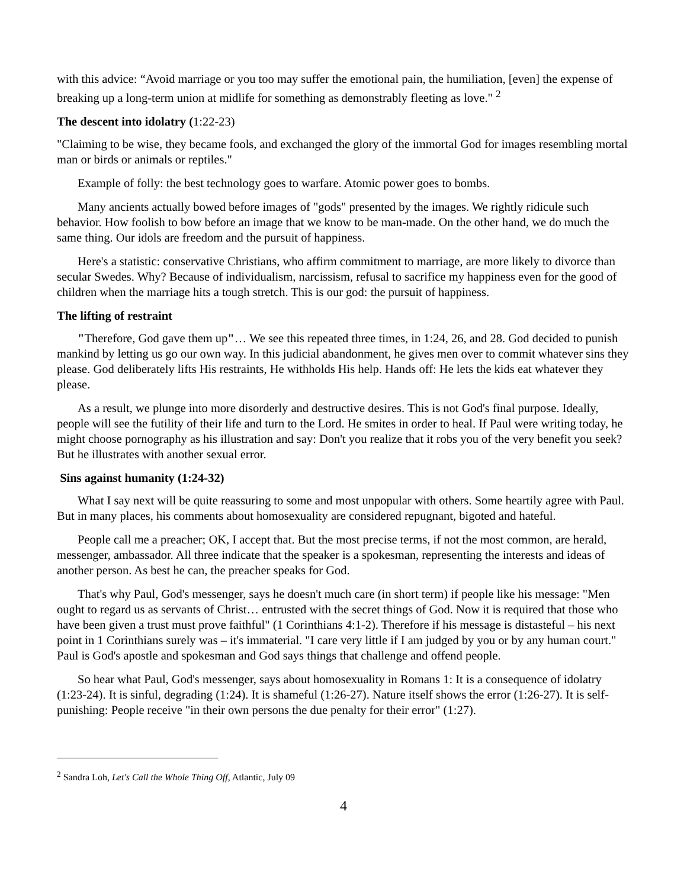with this advice: “Avoid marriage or you too may suffer the emotional pain, the humiliation, [even] the expense of breaking up a long-term union at midlife for something as demonstrably fleeting as love." <sup>2</sup>
The descent into idolatry (1:22-23)
"Claiming to be wise, they became fools, and exchanged the glory of the immortal God for images resembling mortal man or birds or animals or reptiles."
Example of folly: the best technology goes to warfare. Atomic power goes to bombs.
Many ancients actually bowed before images of "gods" presented by the images. We rightly ridicule such behavior. How foolish to bow before an image that we know to be man-made. On the other hand, we do much the same thing. Our idols are freedom and the pursuit of happiness.
Here's a statistic: conservative Christians, who affirm commitment to marriage, are more likely to divorce than secular Swedes. Why? Because of individualism, narcissism, refusal to sacrifice my happiness even for the good of children when the marriage hits a tough stretch. This is our god: the pursuit of happiness.
The lifting of restraint
"Therefore, God gave them up"… We see this repeated three times, in 1:24, 26, and 28. God decided to punish mankind by letting us go our own way. In this judicial abandonment, he gives men over to commit whatever sins they please. God deliberately lifts His restraints, He withholds His help. Hands off: He lets the kids eat whatever they please.
As a result, we plunge into more disorderly and destructive desires. This is not God's final purpose. Ideally, people will see the futility of their life and turn to the Lord. He smites in order to heal. If Paul were writing today, he might choose pornography as his illustration and say: Don't you realize that it robs you of the very benefit you seek? But he illustrates with another sexual error.
Sins against humanity (1:24-32)
What I say next will be quite reassuring to some and most unpopular with others. Some heartily agree with Paul. But in many places, his comments about homosexuality are considered repugnant, bigoted and hateful.
People call me a preacher; OK, I accept that. But the most precise terms, if not the most common, are herald, messenger, ambassador. All three indicate that the speaker is a spokesman, representing the interests and ideas of another person. As best he can, the preacher speaks for God.
That's why Paul, God's messenger, says he doesn't much care (in short term) if people like his message: "Men ought to regard us as servants of Christ… entrusted with the secret things of God. Now it is required that those who have been given a trust must prove faithful" (1 Corinthians 4:1-2). Therefore if his message is distasteful – his next point in 1 Corinthians surely was – it's immaterial. "I care very little if I am judged by you or by any human court." Paul is God's apostle and spokesman and God says things that challenge and offend people.
So hear what Paul, God's messenger, says about homosexuality in Romans 1: It is a consequence of idolatry (1:23-24). It is sinful, degrading (1:24). It is shameful (1:26-27). Nature itself shows the error (1:26-27). It is self-punishing: People receive "in their own persons the due penalty for their error" (1:27).
<sup>2</sup> Sandra Loh, Let's Call the Whole Thing Off, Atlantic, July 09
4